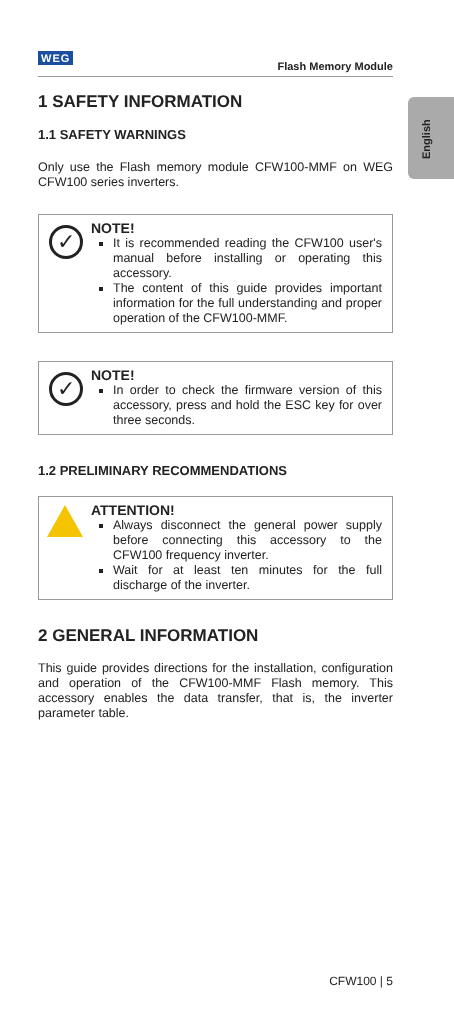WEG
Flash Memory Module
English
1 SAFETY INFORMATION
1.1 SAFETY WARNINGS
Only use the Flash memory module CFW100-MMF on WEG CFW100 series inverters.
✓
NOTE!
It is recommended reading the CFW100 user's manual before installing or operating this accessory.
The content of this guide provides important information for the full understanding and proper operation of the CFW100-MMF.
✓
NOTE!
In order to check the firmware version of this accessory, press and hold the ESC key for over three seconds.
1.2 PRELIMINARY RECOMMENDATIONS
ATTENTION!
Always disconnect the general power supply before connecting this accessory to the CFW100 frequency inverter.
Wait for at least ten minutes for the full discharge of the inverter.
2 GENERAL INFORMATION
This guide provides directions for the installation, configuration and operation of the CFW100-MMF Flash memory. This accessory enables the data transfer, that is, the inverter parameter table.
CFW100 | 5